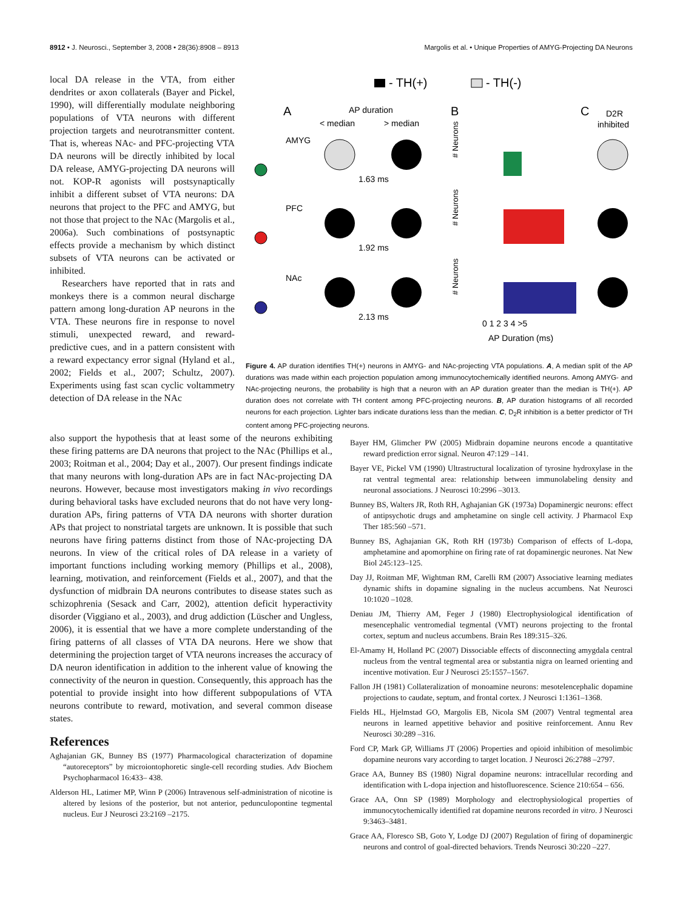8912 • J. Neurosci., September 3, 2008 • 28(36):8908 – 8913 Margolis et al. • Unique Properties of AMYG-Projecting DA Neurons
local DA release in the VTA, from either dendrites or axon collaterals (Bayer and Pickel, 1990), will differentially modulate neighboring populations of VTA neurons with different projection targets and neurotransmitter content. That is, whereas NAc- and PFC-projecting VTA DA neurons will be directly inhibited by local DA release, AMYG-projecting DA neurons will not. KOP-R agonists will postsynaptically inhibit a different subset of VTA neurons: DA neurons that project to the PFC and AMYG, but not those that project to the NAc (Margolis et al., 2006a). Such combinations of postsynaptic effects provide a mechanism by which distinct subsets of VTA neurons can be activated or inhibited.
Researchers have reported that in rats and monkeys there is a common neural discharge pattern among long-duration AP neurons in the VTA. These neurons fire in response to novel stimuli, unexpected reward, and reward-predictive cues, and in a pattern consistent with a reward expectancy error signal (Hyland et al., 2002; Fields et al., 2007; Schultz, 2007). Experiments using fast scan cyclic voltammetry detection of DA release in the NAc
- TH(+)
- TH(-)
A
AP duration
< median
> median
B
C
D2R
inhibited
AMYG
1.63 ms
PFC
1.92 ms
NAc
2.13 ms
# Neurons
# Neurons
# Neurons
0 1 2 3 4 >5
AP Duration (ms)
Figure 4. AP duration identifies TH(+) neurons in AMYG- and NAc-projecting VTA populations. A, A median split of the AP durations was made within each projection population among immunocytochemically identified neurons. Among AMYG- and NAc-projecting neurons, the probability is high that a neuron with an AP duration greater than the median is TH(+). AP duration does not correlate with TH content among PFC-projecting neurons. B, AP duration histograms of all recorded neurons for each projection. Lighter bars indicate durations less than the median. C, D<sub>2</sub>R inhibition is a better predictor of TH content among PFC-projecting neurons.
also support the hypothesis that at least some of the neurons exhibiting these firing patterns are DA neurons that project to the NAc (Phillips et al., 2003; Roitman et al., 2004; Day et al., 2007). Our present findings indicate that many neurons with long-duration APs are in fact NAc-projecting DA neurons. However, because most investigators making in vivo recordings during behavioral tasks have excluded neurons that do not have very long-duration APs, firing patterns of VTA DA neurons with shorter duration APs that project to nonstriatal targets are unknown. It is possible that such neurons have firing patterns distinct from those of NAc-projecting DA neurons. In view of the critical roles of DA release in a variety of important functions including working memory (Phillips et al., 2008), learning, motivation, and reinforcement (Fields et al., 2007), and that the dysfunction of midbrain DA neurons contributes to disease states such as schizophrenia (Sesack and Carr, 2002), attention deficit hyperactivity disorder (Viggiano et al., 2003), and drug addiction (Lüscher and Ungless, 2006), it is essential that we have a more complete understanding of the firing patterns of all classes of VTA DA neurons. Here we show that determining the projection target of VTA neurons increases the accuracy of DA neuron identification in addition to the inherent value of knowing the connectivity of the neuron in question. Consequently, this approach has the potential to provide insight into how different subpopulations of VTA neurons contribute to reward, motivation, and several common disease states.
References
Aghajanian GK, Bunney BS (1977) Pharmacological characterization of dopamine “autoreceptors” by microiontophoretic single-cell recording studies. Adv Biochem Psychopharmacol 16:433– 438.
Alderson HL, Latimer MP, Winn P (2006) Intravenous self-administration of nicotine is altered by lesions of the posterior, but not anterior, pedunculopontine tegmental nucleus. Eur J Neurosci 23:2169 –2175.
Bayer HM, Glimcher PW (2005) Midbrain dopamine neurons encode a quantitative reward prediction error signal. Neuron 47:129 –141.
Bayer VE, Pickel VM (1990) Ultrastructural localization of tyrosine hydroxylase in the rat ventral tegmental area: relationship between immunolabeling density and neuronal associations. J Neurosci 10:2996 –3013.
Bunney BS, Walters JR, Roth RH, Aghajanian GK (1973a) Dopaminergic neurons: effect of antipsychotic drugs and amphetamine on single cell activity. J Pharmacol Exp Ther 185:560 –571.
Bunney BS, Aghajanian GK, Roth RH (1973b) Comparison of effects of L-dopa, amphetamine and apomorphine on firing rate of rat dopaminergic neurones. Nat New Biol 245:123–125.
Day JJ, Roitman MF, Wightman RM, Carelli RM (2007) Associative learning mediates dynamic shifts in dopamine signaling in the nucleus accumbens. Nat Neurosci 10:1020 –1028.
Deniau JM, Thierry AM, Feger J (1980) Electrophysiological identification of mesencephalic ventromedial tegmental (VMT) neurons projecting to the frontal cortex, septum and nucleus accumbens. Brain Res 189:315–326.
El-Amamy H, Holland PC (2007) Dissociable effects of disconnecting amygdala central nucleus from the ventral tegmental area or substantia nigra on learned orienting and incentive motivation. Eur J Neurosci 25:1557–1567.
Fallon JH (1981) Collateralization of monoamine neurons: mesotelencephalic dopamine projections to caudate, septum, and frontal cortex. J Neurosci 1:1361–1368.
Fields HL, Hjelmstad GO, Margolis EB, Nicola SM (2007) Ventral tegmental area neurons in learned appetitive behavior and positive reinforcement. Annu Rev Neurosci 30:289 –316.
Ford CP, Mark GP, Williams JT (2006) Properties and opioid inhibition of mesolimbic dopamine neurons vary according to target location. J Neurosci 26:2788 –2797.
Grace AA, Bunney BS (1980) Nigral dopamine neurons: intracellular recording and identification with L-dopa injection and histofluorescence. Science 210:654 – 656.
Grace AA, Onn SP (1989) Morphology and electrophysiological properties of immunocytochemically identified rat dopamine neurons recorded in vitro. J Neurosci 9:3463–3481.
Grace AA, Floresco SB, Goto Y, Lodge DJ (2007) Regulation of firing of dopaminergic neurons and control of goal-directed behaviors. Trends Neurosci 30:220 –227.